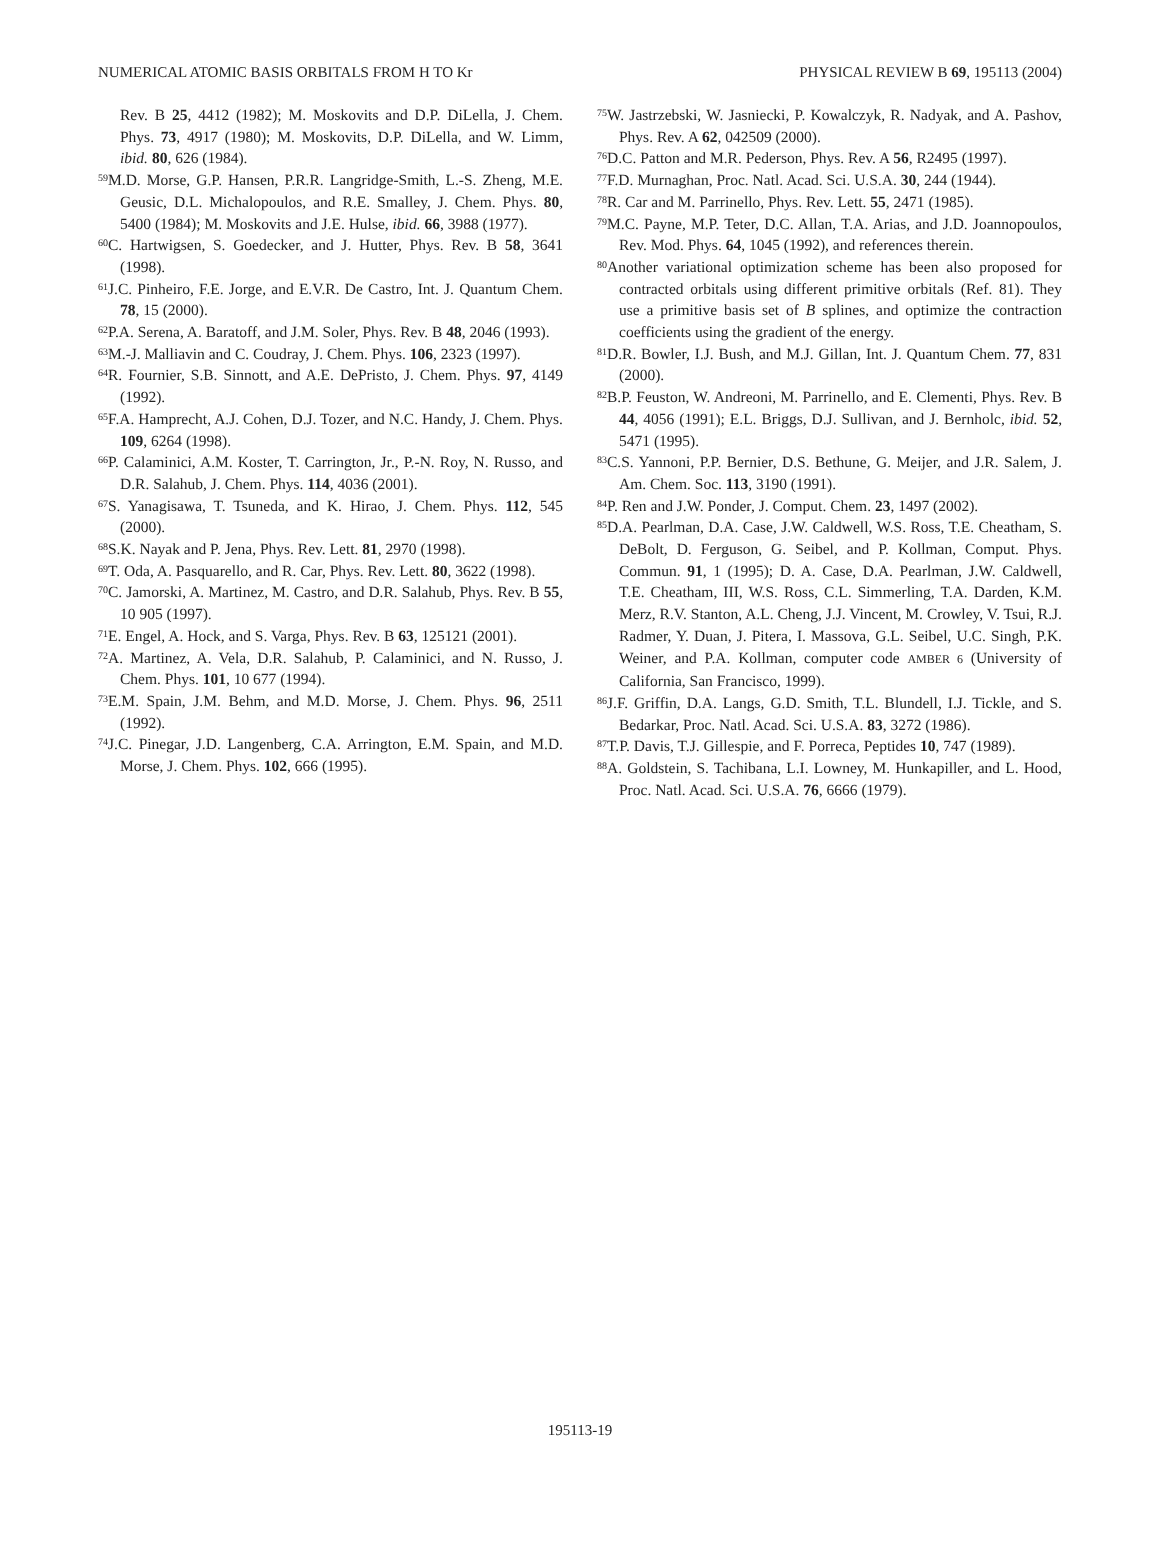NUMERICAL ATOMIC BASIS ORBITALS FROM H TO Kr PHYSICAL REVIEW B 69, 195113 (2004)
Rev. B 25, 4412 (1982); M. Moskovits and D.P. DiLella, J. Chem. Phys. 73, 4917 (1980); M. Moskovits, D.P. DiLella, and W. Limm, ibid. 80, 626 (1984).
<sup>59</sup> M.D. Morse, G.P. Hansen, P.R.R. Langridge-Smith, L.-S. Zheng, M.E. Geusic, D.L. Michalopoulos, and R.E. Smalley, J. Chem. Phys. 80, 5400 (1984); M. Moskovits and J.E. Hulse, ibid. 66, 3988 (1977).
<sup>60</sup>C. Hartwigsen, S. Goedecker, and J. Hutter, Phys. Rev. B 58, 3641 (1998).
<sup>61</sup> J.C. Pinheiro, F.E. Jorge, and E.V.R. De Castro, Int. J. Quantum Chem. 78, 15 (2000).
<sup>62</sup>P.A. Serena, A. Baratoff, and J.M. Soler, Phys. Rev. B 48, 2046 (1993).
<sup>63</sup> M.-J. Malliavin and C. Coudray, J. Chem. Phys. 106, 2323 (1997).
<sup>64</sup> R. Fournier, S.B. Sinnott, and A.E. DePristo, J. Chem. Phys. 97, 4149 (1992).
<sup>65</sup>F.A. Hamprecht, A.J. Cohen, D.J. Tozer, and N.C. Handy, J. Chem. Phys. 109, 6264 (1998).
<sup>66</sup>P. Calaminici, A.M. Koster, T. Carrington, Jr., P.-N. Roy, N. Russo, and D.R. Salahub, J. Chem. Phys. 114, 4036 (2001).
<sup>67</sup>S. Yanagisawa, T. Tsuneda, and K. Hirao, J. Chem. Phys. 112, 545 (2000).
<sup>68</sup>S.K. Nayak and P. Jena, Phys. Rev. Lett. 81, 2970 (1998).
<sup>69</sup> T. Oda, A. Pasquarello, and R. Car, Phys. Rev. Lett. 80, 3622 (1998).
<sup>70</sup>C. Jamorski, A. Martinez, M. Castro, and D.R. Salahub, Phys. Rev. B 55, 10 905 (1997).
<sup>71</sup> E. Engel, A. Hock, and S. Varga, Phys. Rev. B 63, 125121 (2001).
<sup>72</sup> A. Martinez, A. Vela, D.R. Salahub, P. Calaminici, and N. Russo, J. Chem. Phys. 101, 10 677 (1994).
<sup>73</sup> E.M. Spain, J.M. Behm, and M.D. Morse, J. Chem. Phys. 96, 2511 (1992).
<sup>74</sup> J.C. Pinegar, J.D. Langenberg, C.A. Arrington, E.M. Spain, and M.D. Morse, J. Chem. Phys. 102, 666 (1995).
<sup>75</sup>W. Jastrzebski, W. Jasniecki, P. Kowalczyk, R. Nadyak, and A. Pashov, Phys. Rev. A 62, 042509 (2000).
<sup>76</sup> D.C. Patton and M.R. Pederson, Phys. Rev. A 56, R2495 (1997).
<sup>77</sup>F.D. Murnaghan, Proc. Natl. Acad. Sci. U.S.A. 30, 244 (1944).
<sup>78</sup> R. Car and M. Parrinello, Phys. Rev. Lett. 55, 2471 (1985).
<sup>79</sup> M.C. Payne, M.P. Teter, D.C. Allan, T.A. Arias, and J.D. Joannopoulos, Rev. Mod. Phys. 64, 1045 (1992), and references therein.
<sup>80</sup> Another variational optimization scheme has been also proposed for contracted orbitals using different primitive orbitals (Ref. 81). They use a primitive basis set of B splines, and optimize the contraction coefficients using the gradient of the energy.
<sup>81</sup> D.R. Bowler, I.J. Bush, and M.J. Gillan, Int. J. Quantum Chem. 77, 831 (2000).
<sup>82</sup>B.P. Feuston, W. Andreoni, M. Parrinello, and E. Clementi, Phys. Rev. B 44, 4056 (1991); E.L. Briggs, D.J. Sullivan, and J. Bernholc, ibid. 52, 5471 (1995).
<sup>83</sup>C.S. Yannoni, P.P. Bernier, D.S. Bethune, G. Meijer, and J.R. Salem, J. Am. Chem. Soc. 113, 3190 (1991).
<sup>84</sup>P. Ren and J.W. Ponder, J. Comput. Chem. 23, 1497 (2002).
<sup>85</sup> D.A. Pearlman, D.A. Case, J.W. Caldwell, W.S. Ross, T.E. Cheatham, S. DeBolt, D. Ferguson, G. Seibel, and P. Kollman, Comput. Phys. Commun. 91, 1 (1995); D. A. Case, D.A. Pearlman, J.W. Caldwell, T.E. Cheatham, III, W.S. Ross, C.L. Simmerling, T.A. Darden, K.M. Merz, R.V. Stanton, A.L. Cheng, J.J. Vincent, M. Crowley, V. Tsui, R.J. Radmer, Y. Duan, J. Pitera, I. Massova, G.L. Seibel, U.C. Singh, P.K. Weiner, and P.A. Kollman, computer code AMBER 6 (University of California, San Francisco, 1999).
<sup>86</sup> J.F. Griffin, D.A. Langs, G.D. Smith, T.L. Blundell, I.J. Tickle, and S. Bedarkar, Proc. Natl. Acad. Sci. U.S.A. 83, 3272 (1986).
<sup>87</sup> T.P. Davis, T.J. Gillespie, and F. Porreca, Peptides 10, 747 (1989).
<sup>88</sup> A. Goldstein, S. Tachibana, L.I. Lowney, M. Hunkapiller, and L. Hood, Proc. Natl. Acad. Sci. U.S.A. 76, 6666 (1979).
195113-19